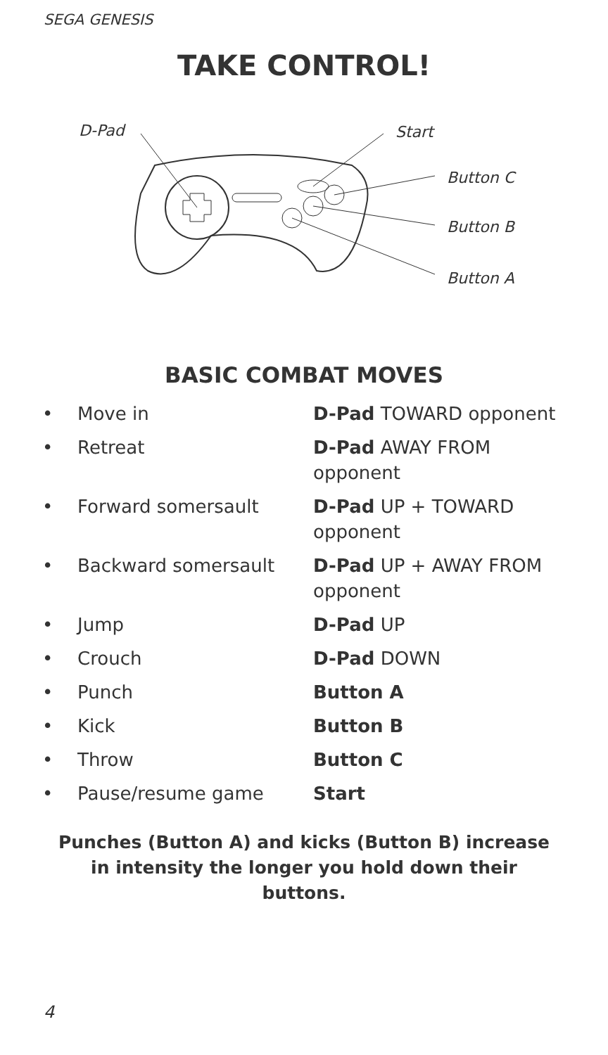SEGA GENESIS
TAKE CONTROL!
D-Pad Start
Button C
Button B
Button A
BASIC COMBAT MOVES
| • | Move in | D-Pad TOWARD opponent |
| • | Retreat | D-Pad AWAY FROM opponent |
| • | Forward somersault | D-Pad UP + TOWARD opponent |
| • | Backward somersault | D-Pad UP + AWAY FROM opponent |
| • | Jump | D-Pad UP |
| • | Crouch | D-Pad DOWN |
| • | Punch | Button A |
| • | Kick | Button B |
| • | Throw | Button C |
| • | Pause/resume game | Start |
Punches (Button A) and kicks (Button B) increase in intensity the longer you hold down their buttons.
4